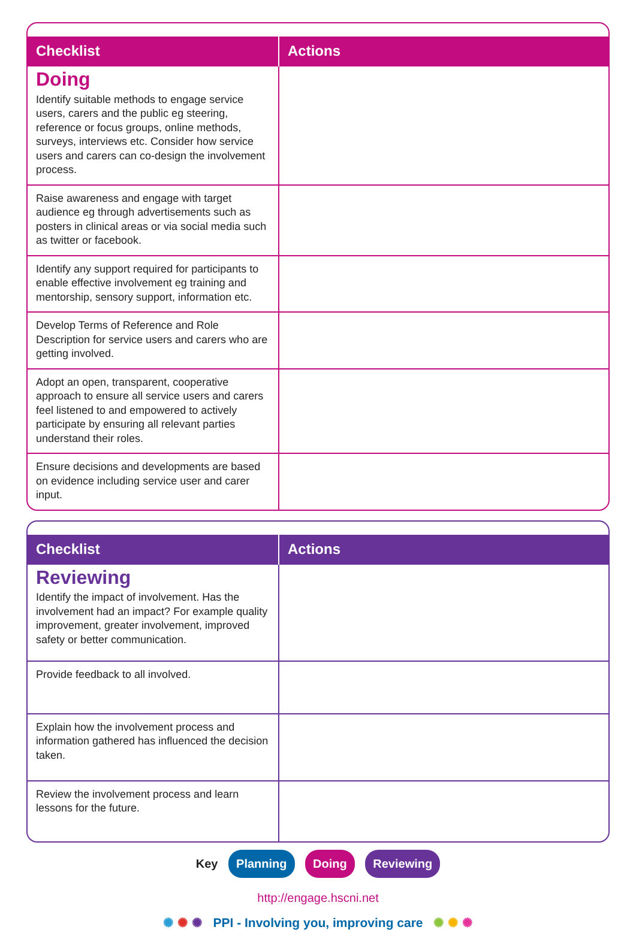| Checklist | Actions |
| --- | --- |
| Doing Identify suitable methods to engage service users, carers and the public eg steering, reference or focus groups, online methods, surveys, interviews etc. Consider how service users and carers can co-design the involvement process. | |
| Raise awareness and engage with target audience eg through advertisements such as posters in clinical areas or via social media such as twitter or facebook. | |
| Identify any support required for participants to enable effective involvement eg training and mentorship, sensory support, information etc. | |
| Develop Terms of Reference and Role Description for service users and carers who are getting involved. | |
| Adopt an open, transparent, cooperative approach to ensure all service users and carers feel listened to and empowered to actively participate by ensuring all relevant parties understand their roles. | |
| Ensure decisions and developments are based on evidence including service user and carer input. | |
| Checklist | Actions |
| --- | --- |
| Reviewing Identify the impact of involvement. Has the involvement had an impact? For example quality improvement, greater involvement, improved safety or better communication. | |
| Provide feedback to all involved. | |
| Explain how the involvement process and information gathered has influenced the decision taken. | |
| Review the involvement process and learn lessons for the future. | |
Key Planning Doing Reviewing
http://engage.hscni.net
✺ ✺ ✺ PPI - Involving you, improving care ✺ ✺ ✺